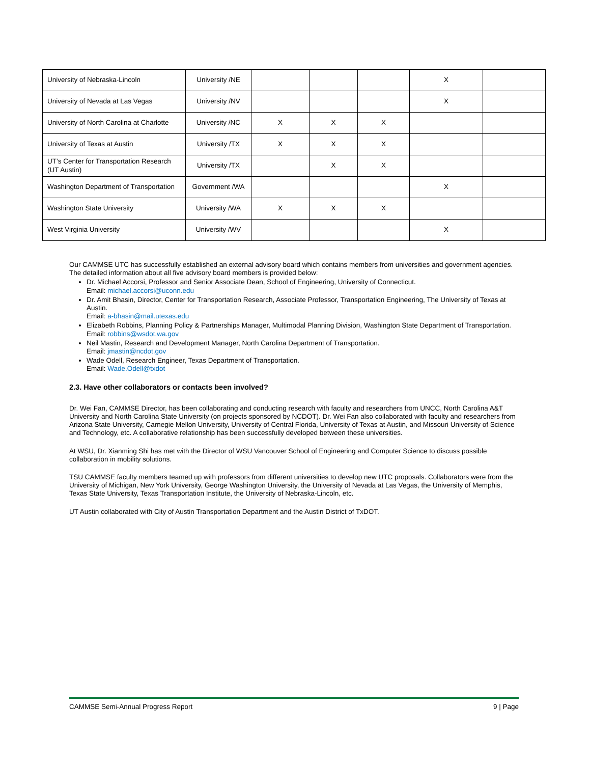| University of Nebraska-Lincoln | University /NE | | | | X | |
| University of Nevada at Las Vegas | University /NV | | | | X | |
| University of North Carolina at Charlotte | University /NC | X | X | X | | |
| University of Texas at Austin | University /TX | X | X | X | | |
| UT’s Center for Transportation Research (UT Austin) | University /TX | | X | X | | |
| Washington Department of Transportation | Government /WA | | | | X | |
| Washington State University | University /WA | X | X | X | | |
| West Virginia University | University /WV | | | | X | |
Our CAMMSE UTC has successfully established an external advisory board which contains members from universities and government agencies. The detailed information about all five advisory board members is provided below:
Dr. Michael Accorsi, Professor and Senior Associate Dean, School of Engineering, University of Connecticut.
Email: michael.accorsi@uconn.edu
Dr. Amit Bhasin, Director, Center for Transportation Research, Associate Professor, Transportation Engineering, The University of Texas at Austin.
Email: a-bhasin@mail.utexas.edu
Elizabeth Robbins, Planning Policy & Partnerships Manager, Multimodal Planning Division, Washington State Department of Transportation.
Email: robbins@wsdot.wa.gov
Neil Mastin, Research and Development Manager, North Carolina Department of Transportation.
Email: jmastin@ncdot.gov
Wade Odell, Research Engineer, Texas Department of Transportation.
Email: Wade.Odell@txdot
2.3. Have other collaborators or contacts been involved?
Dr. Wei Fan, CAMMSE Director, has been collaborating and conducting research with faculty and researchers from UNCC, North Carolina A&T University and North Carolina State University (on projects sponsored by NCDOT). Dr. Wei Fan also collaborated with faculty and researchers from Arizona State University, Carnegie Mellon University, University of Central Florida, University of Texas at Austin, and Missouri University of Science and Technology, etc. A collaborative relationship has been successfully developed between these universities.
At WSU, Dr. Xianming Shi has met with the Director of WSU Vancouver School of Engineering and Computer Science to discuss possible collaboration in mobility solutions.
TSU CAMMSE faculty members teamed up with professors from different universities to develop new UTC proposals. Collaborators were from the University of Michigan, New York University, George Washington University, the University of Nevada at Las Vegas, the University of Memphis, Texas State University, Texas Transportation Institute, the University of Nebraska-Lincoln, etc.
UT Austin collaborated with City of Austin Transportation Department and the Austin District of TxDOT.
CAMMSE Semi-Annual Progress Report 9 | Page